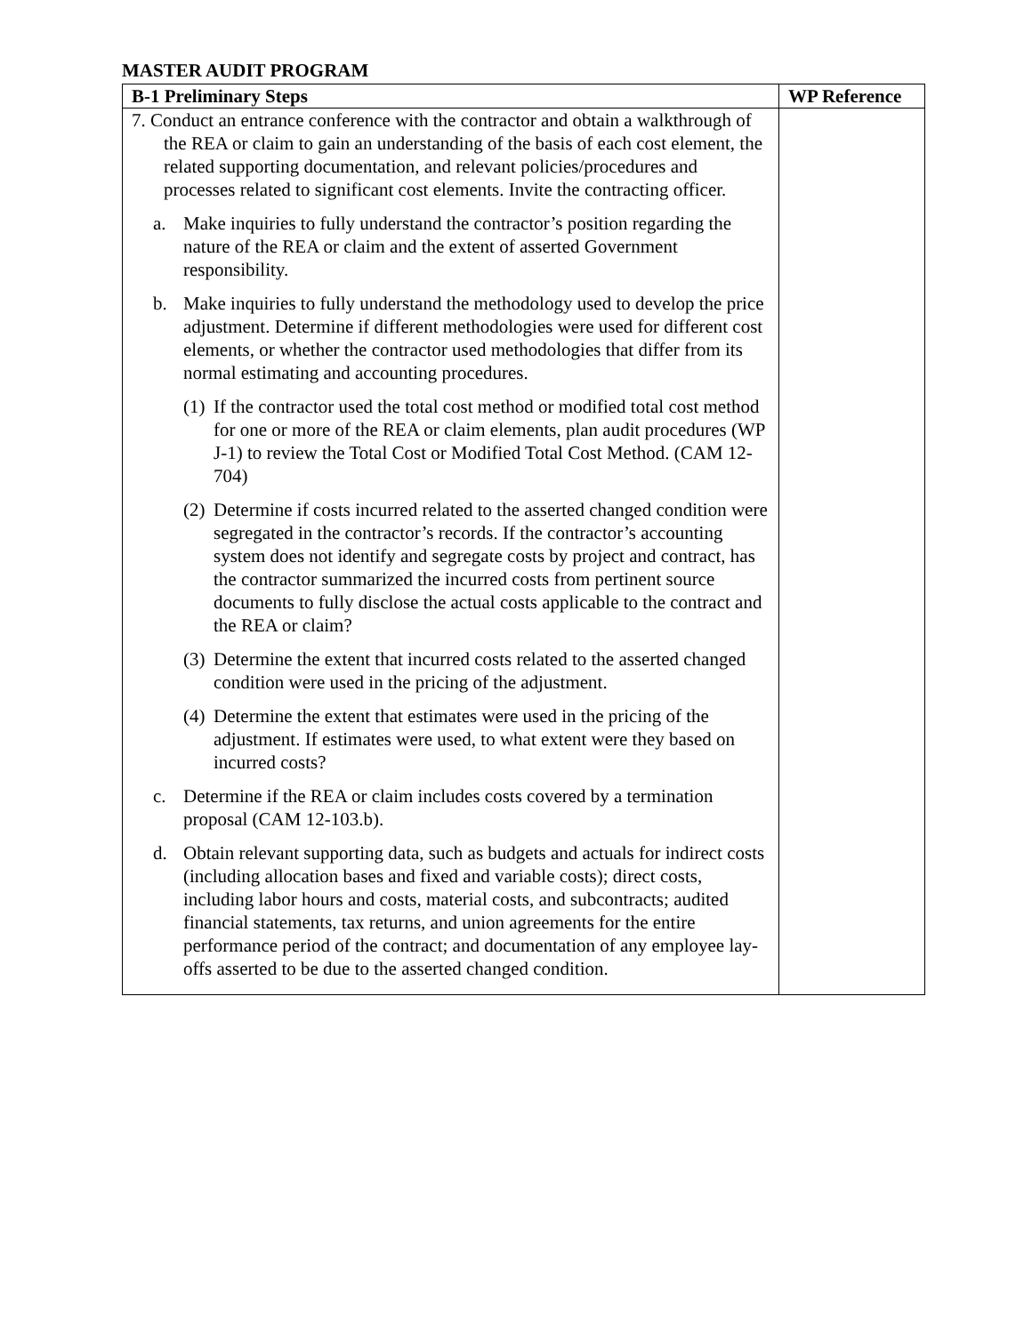MASTER AUDIT PROGRAM
| B-1 Preliminary Steps | WP Reference |
| --- | --- |
| 7. Conduct an entrance conference with the contractor and obtain a walkthrough of the REA or claim to gain an understanding of the basis of each cost element, the related supporting documentation, and relevant policies/procedures and processes related to significant cost elements. Invite the contracting officer. a. Make inquiries to fully understand the contractor’s position regarding the nature of the REA or claim and the extent of asserted Government responsibility. b. Make inquiries to fully understand the methodology used to develop the price adjustment. Determine if different methodologies were used for different cost elements, or whether the contractor used methodologies that differ from its normal estimating and accounting procedures. (1) If the contractor used the total cost method or modified total cost method for one or more of the REA or claim elements, plan audit procedures (WP J-1) to review the Total Cost or Modified Total Cost Method. (CAM 12-704) (2) Determine if costs incurred related to the asserted changed condition were segregated in the contractor’s records. If the contractor’s accounting system does not identify and segregate costs by project and contract, has the contractor summarized the incurred costs from pertinent source documents to fully disclose the actual costs applicable to the contract and the REA or claim? (3) Determine the extent that incurred costs related to the asserted changed condition were used in the pricing of the adjustment. (4) Determine the extent that estimates were used in the pricing of the adjustment. If estimates were used, to what extent were they based on incurred costs? c. Determine if the REA or claim includes costs covered by a termination proposal (CAM 12-103.b). d. Obtain relevant supporting data, such as budgets and actuals for indirect costs (including allocation bases and fixed and variable costs); direct costs, including labor hours and costs, material costs, and subcontracts; audited financial statements, tax returns, and union agreements for the entire performance period of the contract; and documentation of any employee lay-offs asserted to be due to the asserted changed condition. | |